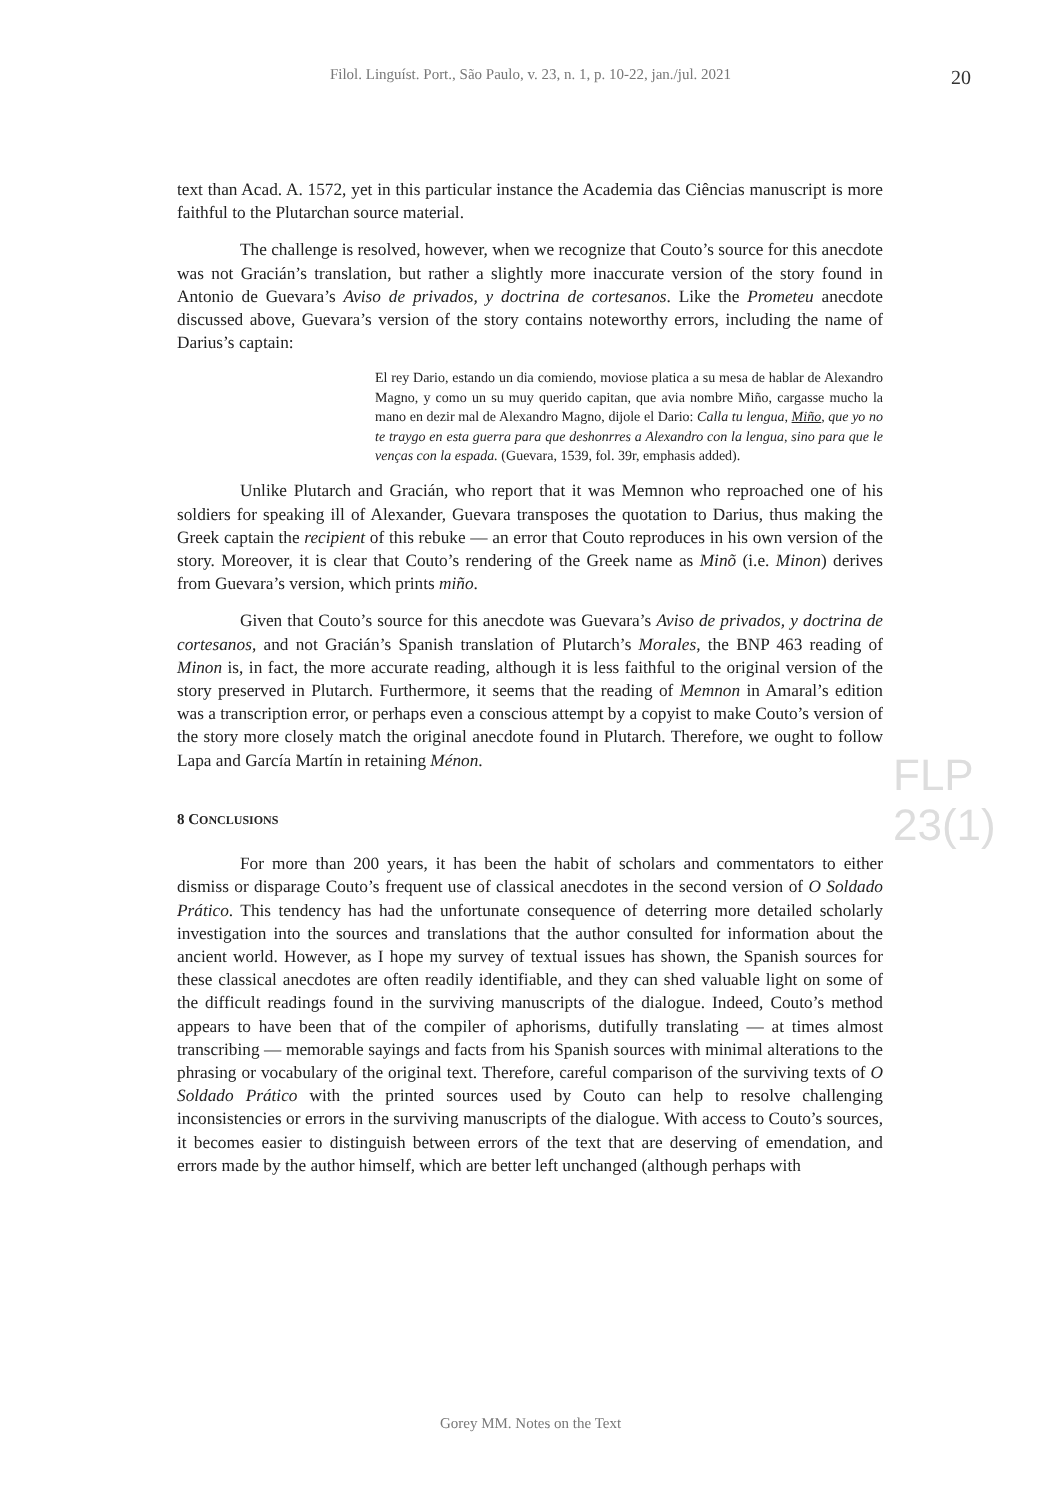Filol. Linguíst. Port., São Paulo, v. 23, n. 1, p. 10-22, jan./jul. 2021
20
text than Acad. A. 1572, yet in this particular instance the Academia das Ciências manuscript is more faithful to the Plutarchan source material.
The challenge is resolved, however, when we recognize that Couto’s source for this anecdote was not Gracián’s translation, but rather a slightly more inaccurate version of the story found in Antonio de Guevara’s Aviso de privados, y doctrina de cortesanos. Like the Prometeu anecdote discussed above, Guevara’s version of the story contains noteworthy errors, including the name of Darius’s captain:
El rey Dario, estando un dia comiendo, moviose platica a su mesa de hablar de Alexandro Magno, y como un su muy querido capitan, que avia nombre Miño, cargasse mucho la mano en dezir mal de Alexandro Magno, dijole el Dario: Calla tu lengua, Miño, que yo no te traygo en esta guerra para que deshonrres a Alexandro con la lengua, sino para que le venças con la espada. (Guevara, 1539, fol. 39r, emphasis added).
Unlike Plutarch and Gracián, who report that it was Memnon who reproached one of his soldiers for speaking ill of Alexander, Guevara transposes the quotation to Darius, thus making the Greek captain the recipient of this rebuke — an error that Couto reproduces in his own version of the story. Moreover, it is clear that Couto’s rendering of the Greek name as Minõ (i.e. Minon) derives from Guevara’s version, which prints miño.
Given that Couto’s source for this anecdote was Guevara’s Aviso de privados, y doctrina de cortesanos, and not Gracián’s Spanish translation of Plutarch’s Morales, the BNP 463 reading of Minon is, in fact, the more accurate reading, although it is less faithful to the original version of the story preserved in Plutarch. Furthermore, it seems that the reading of Memnon in Amaral’s edition was a transcription error, or perhaps even a conscious attempt by a copyist to make Couto’s version of the story more closely match the original anecdote found in Plutarch. Therefore, we ought to follow Lapa and García Martín in retaining Ménon.
8 CONCLUSIONS
For more than 200 years, it has been the habit of scholars and commentators to either dismiss or disparage Couto’s frequent use of classical anecdotes in the second version of O Soldado Prático. This tendency has had the unfortunate consequence of deterring more detailed scholarly investigation into the sources and translations that the author consulted for information about the ancient world. However, as I hope my survey of textual issues has shown, the Spanish sources for these classical anecdotes are often readily identifiable, and they can shed valuable light on some of the difficult readings found in the surviving manuscripts of the dialogue. Indeed, Couto’s method appears to have been that of the compiler of aphorisms, dutifully translating — at times almost transcribing — memorable sayings and facts from his Spanish sources with minimal alterations to the phrasing or vocabulary of the original text. Therefore, careful comparison of the surviving texts of O Soldado Prático with the printed sources used by Couto can help to resolve challenging inconsistencies or errors in the surviving manuscripts of the dialogue. With access to Couto’s sources, it becomes easier to distinguish between errors of the text that are deserving of emendation, and errors made by the author himself, which are better left unchanged (although perhaps with
FLP 23(1)
Gorey MM. Notes on the Text